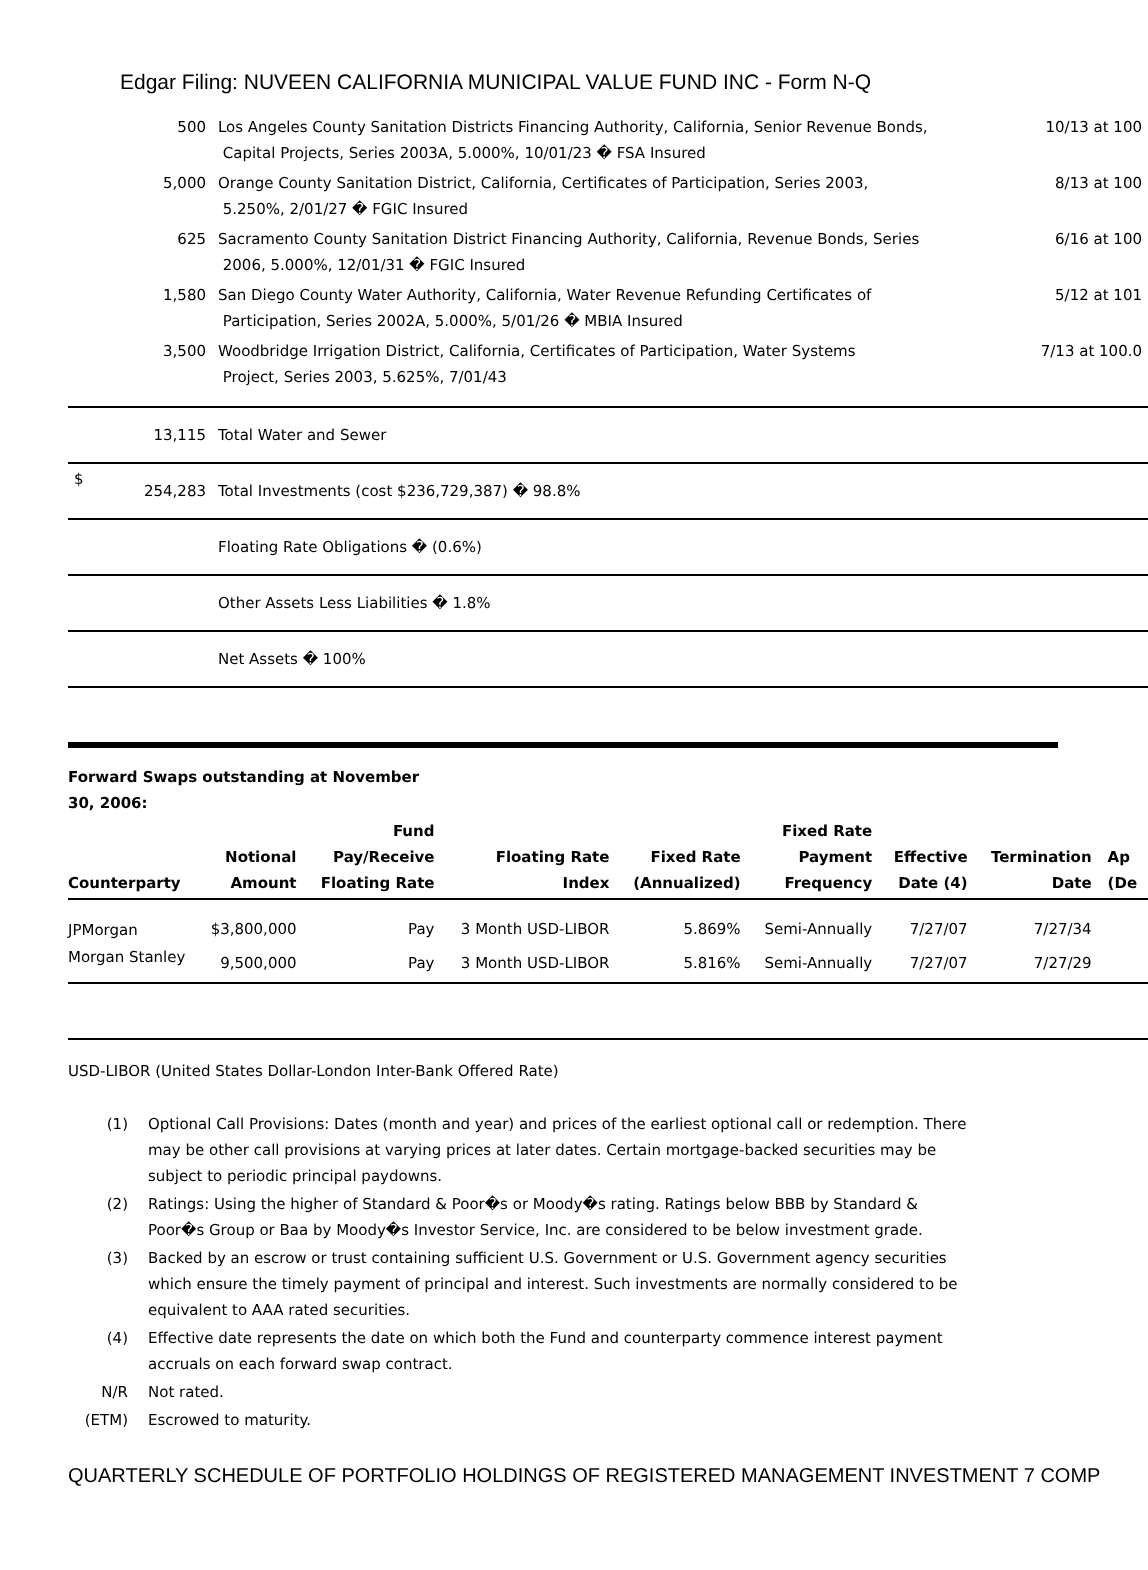Edgar Filing: NUVEEN CALIFORNIA MUNICIPAL VALUE FUND INC - Form N-Q
| | 500 | Los Angeles County Sanitation Districts Financing Authority, California, Senior Revenue Bonds, Capital Projects, Series 2003A, 5.000%, 10/01/23 � FSA Insured | 10/13 at 100 |
| | 5,000 | Orange County Sanitation District, California, Certificates of Participation, Series 2003, 5.250%, 2/01/27 � FGIC Insured | 8/13 at 100 |
| | 625 | Sacramento County Sanitation District Financing Authority, California, Revenue Bonds, Series 2006, 5.000%, 12/01/31 � FGIC Insured | 6/16 at 100 |
| | 1,580 | San Diego County Water Authority, California, Water Revenue Refunding Certificates of Participation, Series 2002A, 5.000%, 5/01/26 � MBIA Insured | 5/12 at 101 |
| | 3,500 | Woodbridge Irrigation District, California, Certificates of Participation, Water Systems Project, Series 2003, 5.625%, 7/01/43 | 7/13 at 100.0 |
| | 13,115 | Total Water and Sewer | |
| $ | 254,283 | Total Investments (cost $236,729,387) � 98.8% | |
| | | Floating Rate Obligations � (0.6%) | |
| | | Other Assets Less Liabilities � 1.8% | |
| | | Net Assets � 100% | |
Forward Swaps outstanding at November 30, 2006:
| Counterparty | Notional Amount | Fund Pay/Receive Floating Rate | Floating Rate Index | Fixed Rate (Annualized) | Fixed Rate Payment Frequency | Effective Date (4) | Termination Date | Ap (De |
| --- | --- | --- | --- | --- | --- | --- | --- | --- |
| JPMorgan | $3,800,000 | Pay | 3 Month USD-LIBOR | 5.869% | Semi-Annually | 7/27/07 | 7/27/34 | |
| Morgan Stanley | 9,500,000 | Pay | 3 Month USD-LIBOR | 5.816% | Semi-Annually | 7/27/07 | 7/27/29 | |
USD-LIBOR (United States Dollar-London Inter-Bank Offered Rate)
| (1) | Optional Call Provisions: Dates (month and year) and prices of the earliest optional call or redemption. There may be other call provisions at varying prices at later dates. Certain mortgage-backed securities may be subject to periodic principal paydowns. |
| (2) | Ratings: Using the higher of Standard & Poor�s or Moody�s rating. Ratings below BBB by Standard & Poor�s Group or Baa by Moody�s Investor Service, Inc. are considered to be below investment grade. |
| (3) | Backed by an escrow or trust containing sufficient U.S. Government or U.S. Government agency securities which ensure the timely payment of principal and interest. Such investments are normally considered to be equivalent to AAA rated securities. |
| (4) | Effective date represents the date on which both the Fund and counterparty commence interest payment accruals on each forward swap contract. |
| N/R | Not rated. |
| (ETM) | Escrowed to maturity. |
QUARTERLY SCHEDULE OF PORTFOLIO HOLDINGS OF REGISTERED MANAGEMENT INVESTMENT 7 COMP